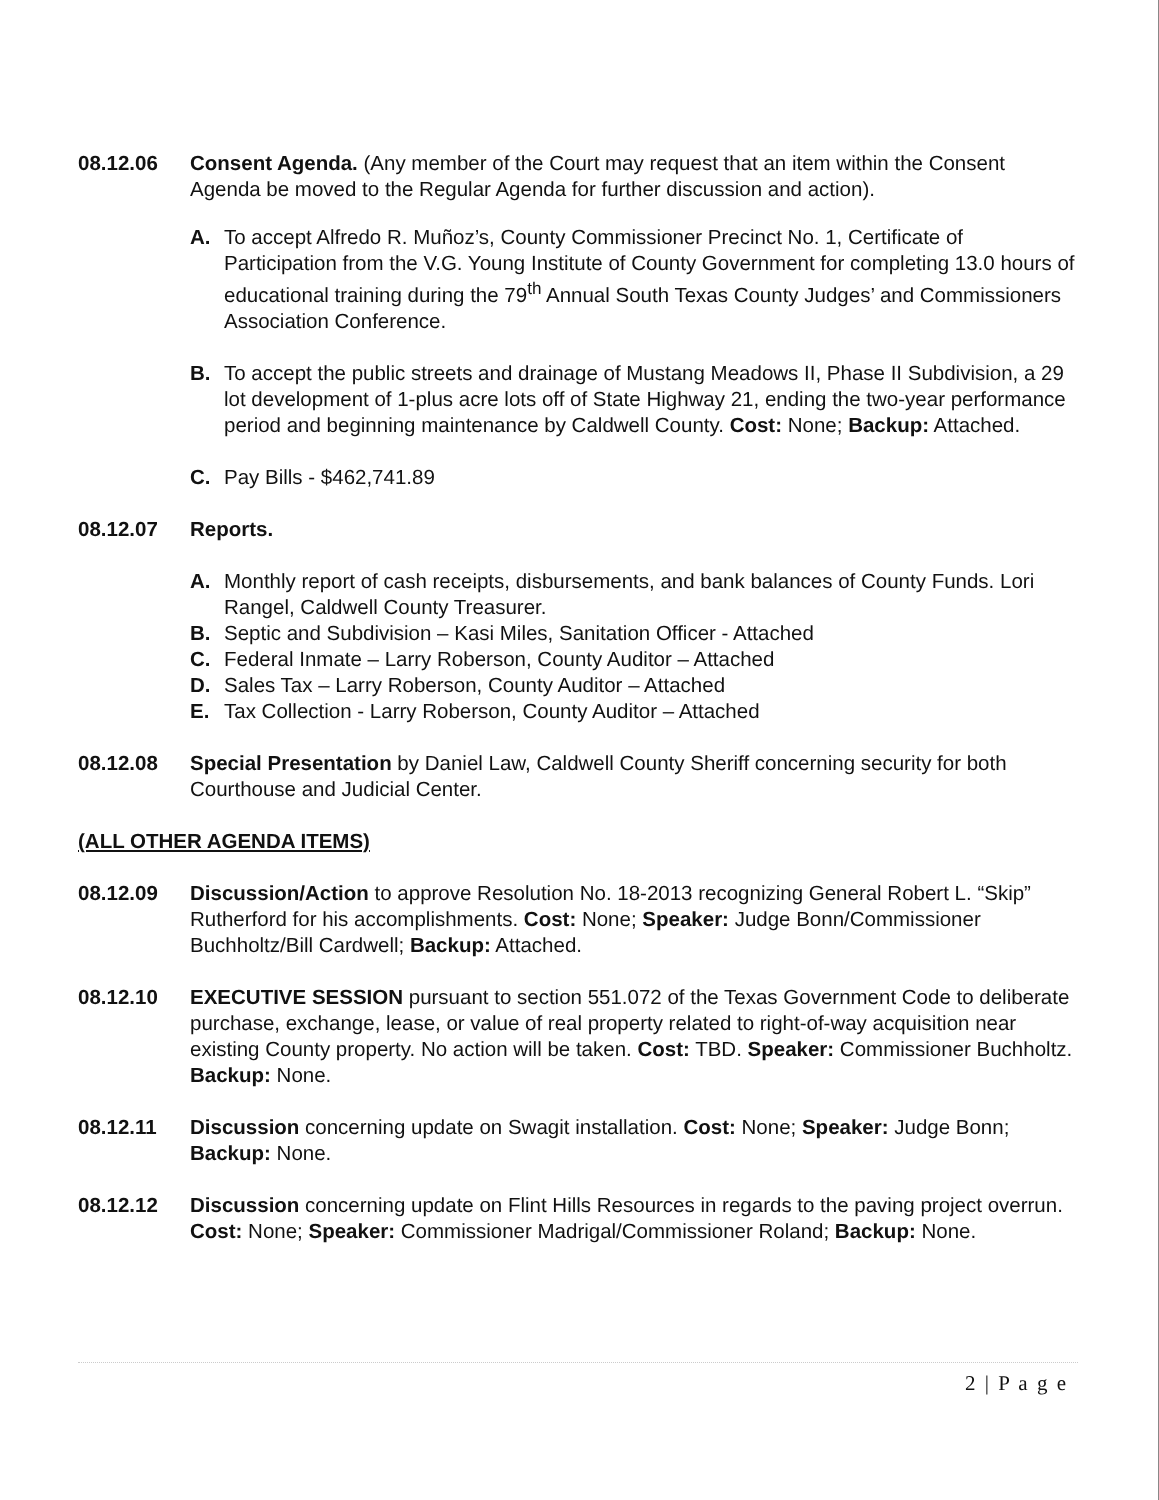08.12.06 Consent Agenda. (Any member of the Court may request that an item within the Consent Agenda be moved to the Regular Agenda for further discussion and action).
A. To accept Alfredo R. Muñoz’s, County Commissioner Precinct No. 1, Certificate of Participation from the V.G. Young Institute of County Government for completing 13.0 hours of educational training during the 79<sup>th</sup> Annual South Texas County Judges’ and Commissioners Association Conference.
B. To accept the public streets and drainage of Mustang Meadows II, Phase II Subdivision, a 29 lot development of 1-plus acre lots off of State Highway 21, ending the two-year performance period and beginning maintenance by Caldwell County. Cost: None; Backup: Attached.
C. Pay Bills - $462,741.89
08.12.07 Reports.
A. Monthly report of cash receipts, disbursements, and bank balances of County Funds. Lori Rangel, Caldwell County Treasurer.
B. Septic and Subdivision – Kasi Miles, Sanitation Officer - Attached
C. Federal Inmate – Larry Roberson, County Auditor – Attached
D. Sales Tax – Larry Roberson, County Auditor – Attached
E. Tax Collection - Larry Roberson, County Auditor – Attached
08.12.08 Special Presentation by Daniel Law, Caldwell County Sheriff concerning security for both Courthouse and Judicial Center.
(ALL OTHER AGENDA ITEMS)
08.12.09 Discussion/Action to approve Resolution No. 18-2013 recognizing General Robert L. “Skip” Rutherford for his accomplishments. Cost: None; Speaker: Judge Bonn/Commissioner Buchholtz/Bill Cardwell; Backup: Attached.
08.12.10 EXECUTIVE SESSION pursuant to section 551.072 of the Texas Government Code to deliberate purchase, exchange, lease, or value of real property related to right-of-way acquisition near existing County property. No action will be taken. Cost: TBD. Speaker: Commissioner Buchholtz. Backup: None.
08.12.11 Discussion concerning update on Swagit installation. Cost: None; Speaker: Judge Bonn; Backup: None.
08.12.12 Discussion concerning update on Flint Hills Resources in regards to the paving project overrun. Cost: None; Speaker: Commissioner Madrigal/Commissioner Roland; Backup: None.
2 | P a g e